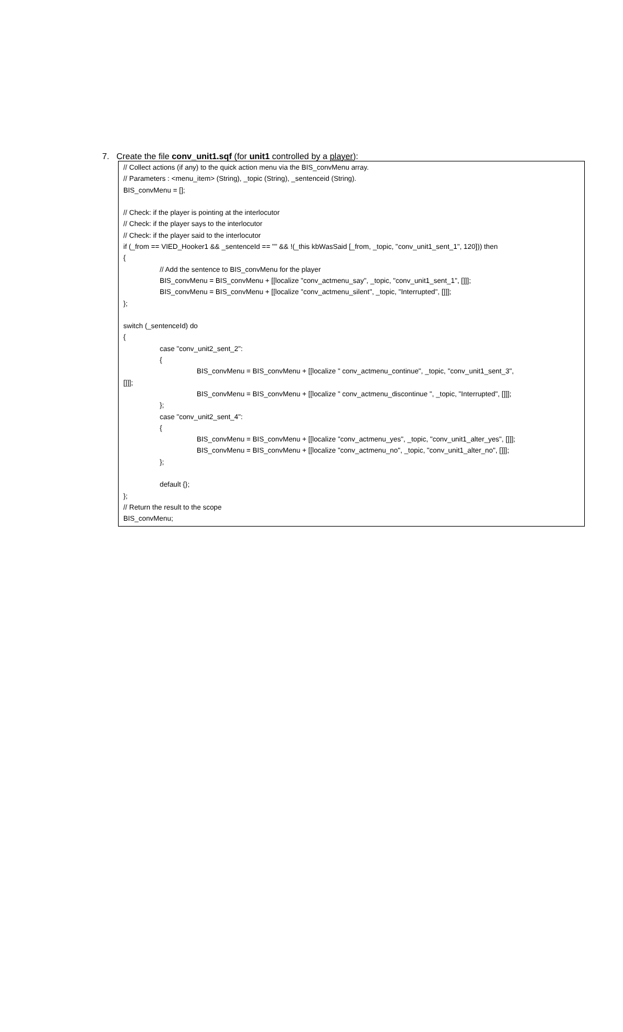7. Create the file conv_unit1.sqf (for unit1 controlled by a player):
// Collect actions (if any) to the quick action menu via the BIS_convMenu array.
// Parameters : <menu_item> (String), _topic (String), _sentenceid (String).
BIS_convMenu = [];
// Check: if the player is pointing at the interlocutor
// Check: if the player says to the interlocutor
// Check: if the player said to the interlocutor
if (_from == VIED_Hooker1 && _sentenceId == "" && !(_this kbWasSaid [_from, _topic, "conv_unit1_sent_1", 120])) then
{
// Add the sentence to BIS_convMenu for the player
BIS_convMenu = BIS_convMenu + [[localize "conv_actmenu_say", _topic, "conv_unit1_sent_1", []]];
BIS_convMenu = BIS_convMenu + [[localize "conv_actmenu_silent", _topic, "Interrupted", []]];
};
switch (_sentenceId) do
{
case "conv_unit2_sent_2":
{
BIS_convMenu = BIS_convMenu + [[localize " conv_actmenu_continue", _topic, "conv_unit1_sent_3",
[]]];
BIS_convMenu = BIS_convMenu + [[localize " conv_actmenu_discontinue ", _topic, "Interrupted", []]];
};
case "conv_unit2_sent_4":
{
BIS_convMenu = BIS_convMenu + [[localize "conv_actmenu_yes", _topic, "conv_unit1_alter_yes", []]];
BIS_convMenu = BIS_convMenu + [[localize "conv_actmenu_no", _topic, "conv_unit1_alter_no", []]];
};
default {};
};
// Return the result to the scope
BIS_convMenu;